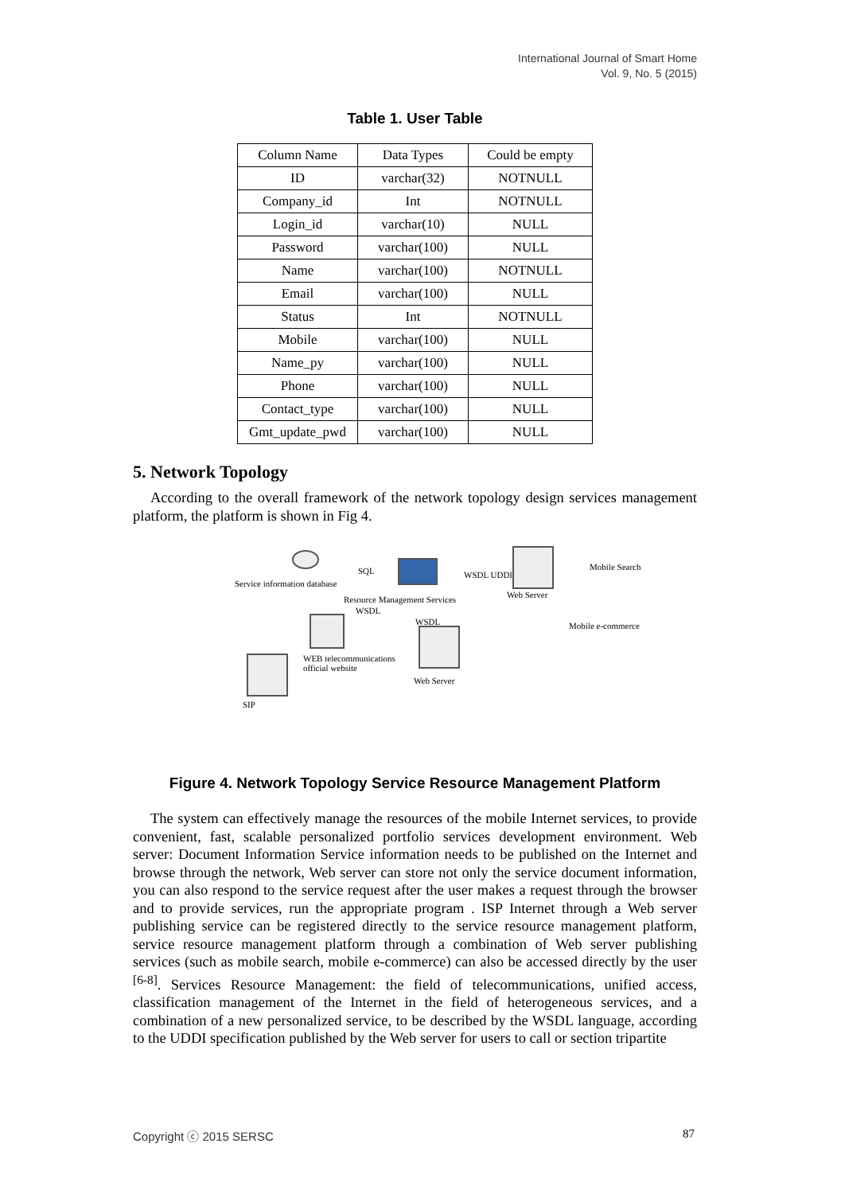International Journal of Smart Home
Vol. 9, No. 5 (2015)
Table 1. User Table
| Column Name | Data Types | Could be empty |
| --- | --- | --- |
| ID | varchar(32) | NOTNULL |
| Company_id | Int | NOTNULL |
| Login_id | varchar(10) | NULL |
| Password | varchar(100) | NULL |
| Name | varchar(100) | NOTNULL |
| Email | varchar(100) | NULL |
| Status | Int | NOTNULL |
| Mobile | varchar(100) | NULL |
| Name_py | varchar(100) | NULL |
| Phone | varchar(100) | NULL |
| Contact_type | varchar(100) | NULL |
| Gmt_update_pwd | varchar(100) | NULL |
5. Network Topology
According to the overall framework of the network topology design services management platform, the platform is shown in Fig 4.
Service information database
SQL
Resource Management Services
WSDL UDDI
Web Server
Mobile Search
Mobile e-commerce
WSDL
WSDL
WEB telecommunications
official website
Web Server
SIP
Figure 4. Network Topology Service Resource Management Platform
The system can effectively manage the resources of the mobile Internet services, to provide convenient, fast, scalable personalized portfolio services development environment. Web server: Document Information Service information needs to be published on the Internet and browse through the network, Web server can store not only the service document information, you can also respond to the service request after the user makes a request through the browser and to provide services, run the appropriate program . ISP Internet through a Web server publishing service can be registered directly to the service resource management platform, service resource management platform through a combination of Web server publishing services (such as mobile search, mobile e-commerce) can also be accessed directly by the user <sup>[6-8]</sup>. Services Resource Management: the field of telecommunications, unified access, classification management of the Internet in the field of heterogeneous services, and a combination of a new personalized service, to be described by the WSDL language, according to the UDDI specification published by the Web server for users to call or section tripartite
Copyright ⓒ 2015 SERSC 87